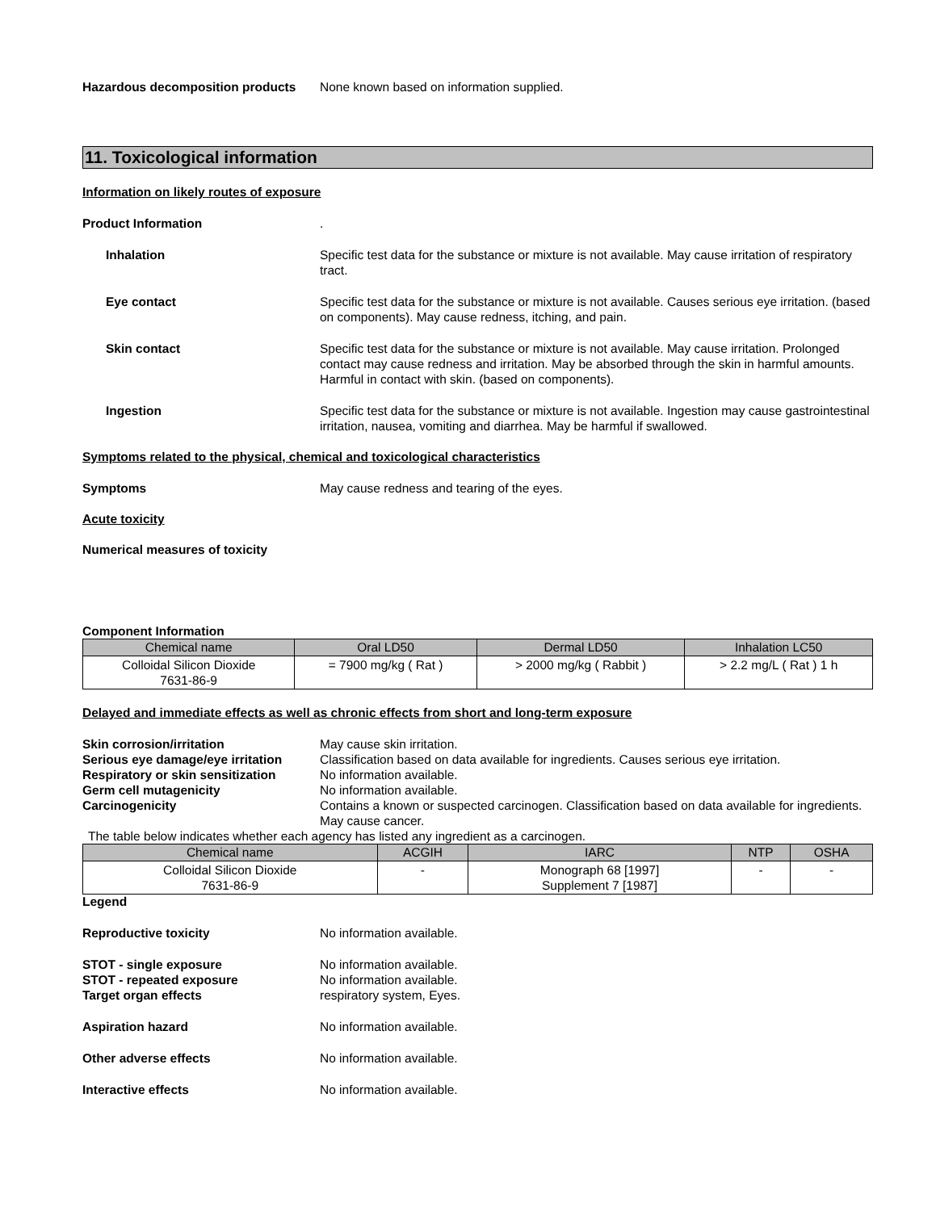Hazardous decomposition products
None known based on information supplied.
11. Toxicological information
Information on likely routes of exposure
Product Information .
Inhalation Specific test data for the substance or mixture is not available. May cause irritation of respiratory tract.
Eye contact Specific test data for the substance or mixture is not available. Causes serious eye irritation. (based on components). May cause redness, itching, and pain.
Skin contact Specific test data for the substance or mixture is not available. May cause irritation. Prolonged contact may cause redness and irritation. May be absorbed through the skin in harmful amounts. Harmful in contact with skin. (based on components).
Ingestion Specific test data for the substance or mixture is not available. Ingestion may cause gastrointestinal irritation, nausea, vomiting and diarrhea. May be harmful if swallowed.
Symptoms related to the physical, chemical and toxicological characteristics
Symptoms May cause redness and tearing of the eyes.
Acute toxicity
Numerical measures of toxicity
Component Information
| Chemical name | Oral LD50 | Dermal LD50 | Inhalation LC50 |
| --- | --- | --- | --- |
| Colloidal Silicon Dioxide 7631-86-9 | = 7900 mg/kg ( Rat ) | > 2000 mg/kg ( Rabbit ) | > 2.2 mg/L ( Rat ) 1 h |
Delayed and immediate effects as well as chronic effects from short and long-term exposure
Skin corrosion/irritation May cause skin irritation.
Serious eye damage/eye irritation
Classification based on data available for ingredients. Causes serious eye irritation.
Respiratory or skin sensitization
No information available.
Germ cell mutagenicity No information available.
Carcinogenicity Contains a known or suspected carcinogen. Classification based on data available for ingredients. May cause cancer.
The table below indicates whether each agency has listed any ingredient as a carcinogen.
| Chemical name | ACGIH | IARC | NTP | OSHA |
| --- | --- | --- | --- | --- |
| Colloidal Silicon Dioxide 7631-86-9 | - | Monograph 68 [1997] Supplement 7 [1987] | - | - |
Legend
Reproductive toxicity No information available.
STOT - single exposure No information available.
STOT - repeated exposure No information available.
Target organ effects respiratory system, Eyes.
Aspiration hazard No information available.
Other adverse effects No information available.
Interactive effects No information available.